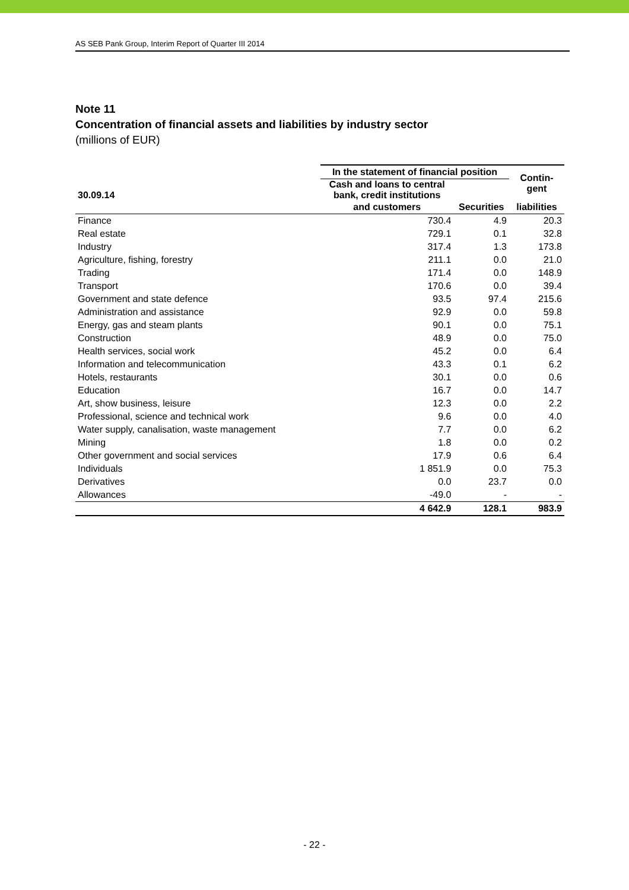AS SEB Pank Group, Interim Report of Quarter III 2014
Note 11
Concentration of financial assets and liabilities by industry sector
(millions of EUR)
| | In the statement of financial position | | Contin- gent |
| --- | --- | --- | --- |
| 30.09.14 | Cash and loans to central bank, credit institutions | | |
| | and customers | Securities | liabilities |
| Finance | 730.4 | 4.9 | 20.3 |
| Real estate | 729.1 | 0.1 | 32.8 |
| Industry | 317.4 | 1.3 | 173.8 |
| Agriculture, fishing, forestry | 211.1 | 0.0 | 21.0 |
| Trading | 171.4 | 0.0 | 148.9 |
| Transport | 170.6 | 0.0 | 39.4 |
| Government and state defence | 93.5 | 97.4 | 215.6 |
| Administration and assistance | 92.9 | 0.0 | 59.8 |
| Energy, gas and steam plants | 90.1 | 0.0 | 75.1 |
| Construction | 48.9 | 0.0 | 75.0 |
| Health services, social work | 45.2 | 0.0 | 6.4 |
| Information and telecommunication | 43.3 | 0.1 | 6.2 |
| Hotels, restaurants | 30.1 | 0.0 | 0.6 |
| Education | 16.7 | 0.0 | 14.7 |
| Art, show business, leisure | 12.3 | 0.0 | 2.2 |
| Professional, science and technical work | 9.6 | 0.0 | 4.0 |
| Water supply, canalisation, waste management | 7.7 | 0.0 | 6.2 |
| Mining | 1.8 | 0.0 | 0.2 |
| Other government and social services | 17.9 | 0.6 | 6.4 |
| Individuals | 1 851.9 | 0.0 | 75.3 |
| Derivatives | 0.0 | 23.7 | 0.0 |
| Allowances | -49.0 | - | - |
| | 4 642.9 | 128.1 | 983.9 |
- 22 -